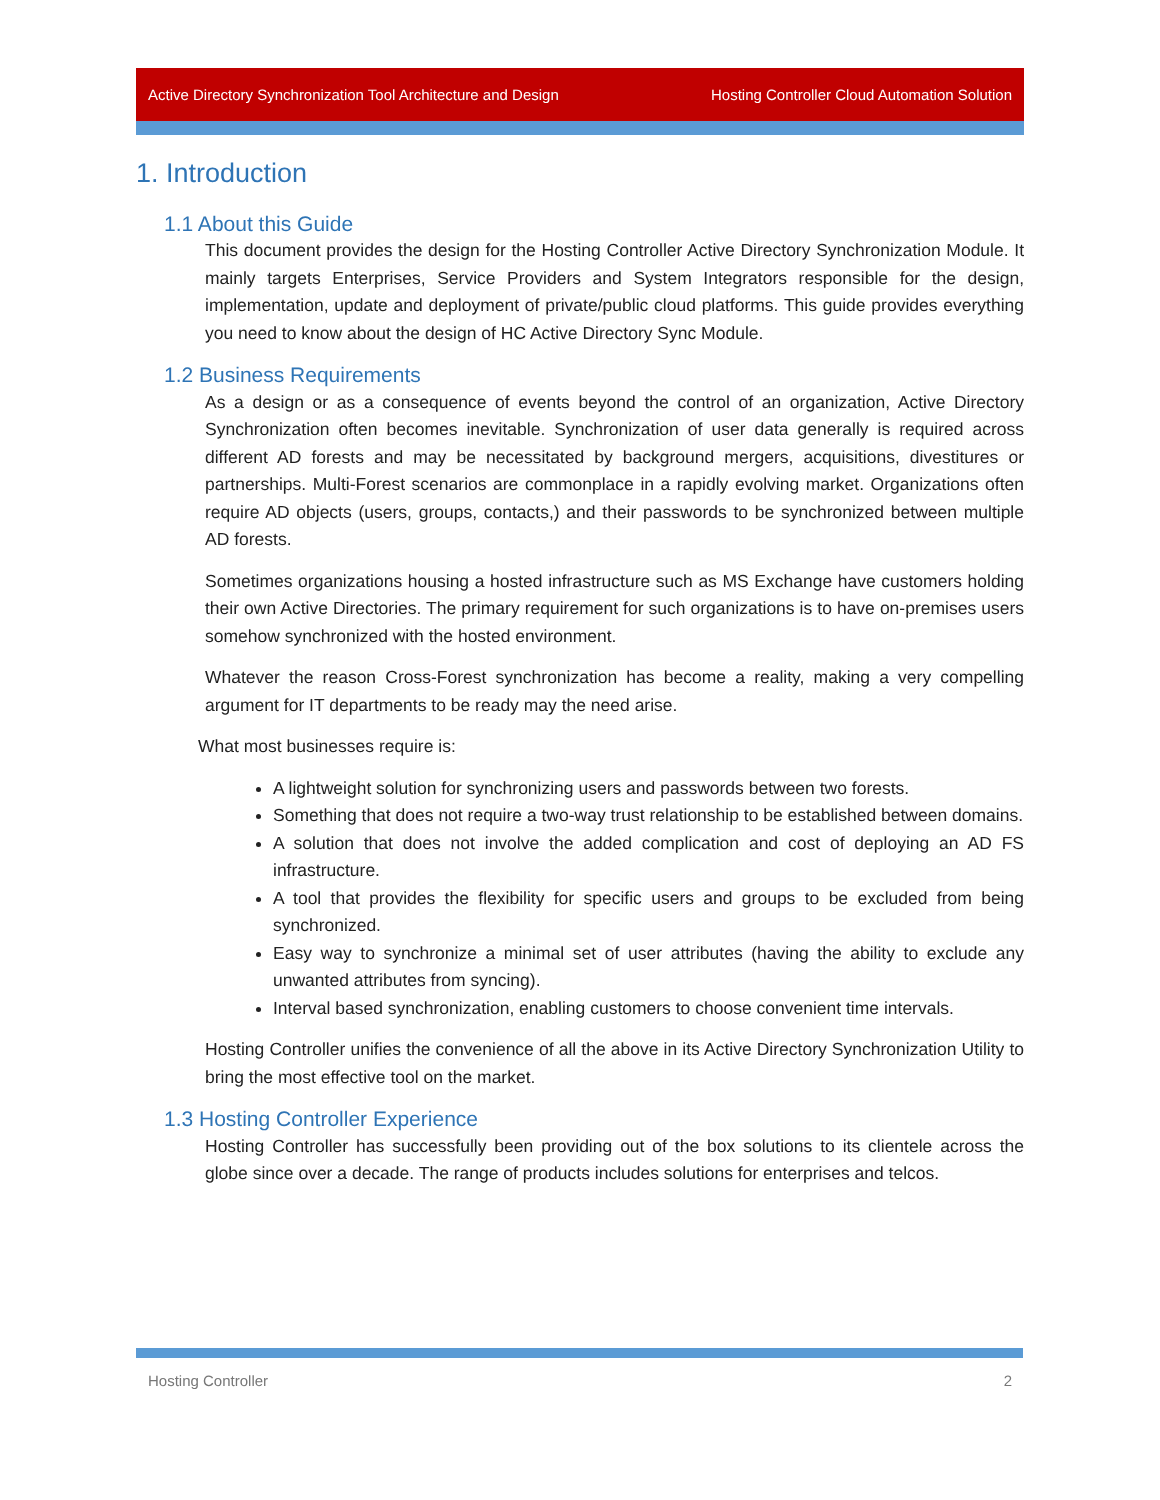Active Directory Synchronization Tool Architecture and Design Hosting Controller Cloud Automation Solution
1. Introduction
1.1 About this Guide
This document provides the design for the Hosting Controller Active Directory Synchronization Module. It mainly targets Enterprises, Service Providers and System Integrators responsible for the design, implementation, update and deployment of private/public cloud platforms. This guide provides everything you need to know about the design of HC Active Directory Sync Module.
1.2 Business Requirements
As a design or as a consequence of events beyond the control of an organization, Active Directory Synchronization often becomes inevitable. Synchronization of user data generally is required across different AD forests and may be necessitated by background mergers, acquisitions, divestitures or partnerships. Multi-Forest scenarios are commonplace in a rapidly evolving market. Organizations often require AD objects (users, groups, contacts,) and their passwords to be synchronized between multiple AD forests.
Sometimes organizations housing a hosted infrastructure such as MS Exchange have customers holding their own Active Directories. The primary requirement for such organizations is to have on-premises users somehow synchronized with the hosted environment.
Whatever the reason Cross-Forest synchronization has become a reality, making a very compelling argument for IT departments to be ready may the need arise.
What most businesses require is:
A lightweight solution for synchronizing users and passwords between two forests.
Something that does not require a two-way trust relationship to be established between domains.
A solution that does not involve the added complication and cost of deploying an AD FS infrastructure.
A tool that provides the flexibility for specific users and groups to be excluded from being synchronized.
Easy way to synchronize a minimal set of user attributes (having the ability to exclude any unwanted attributes from syncing).
Interval based synchronization, enabling customers to choose convenient time intervals.
Hosting Controller unifies the convenience of all the above in its Active Directory Synchronization Utility to bring the most effective tool on the market.
1.3 Hosting Controller Experience
Hosting Controller has successfully been providing out of the box solutions to its clientele across the globe since over a decade. The range of products includes solutions for enterprises and telcos.
Hosting Controller 2